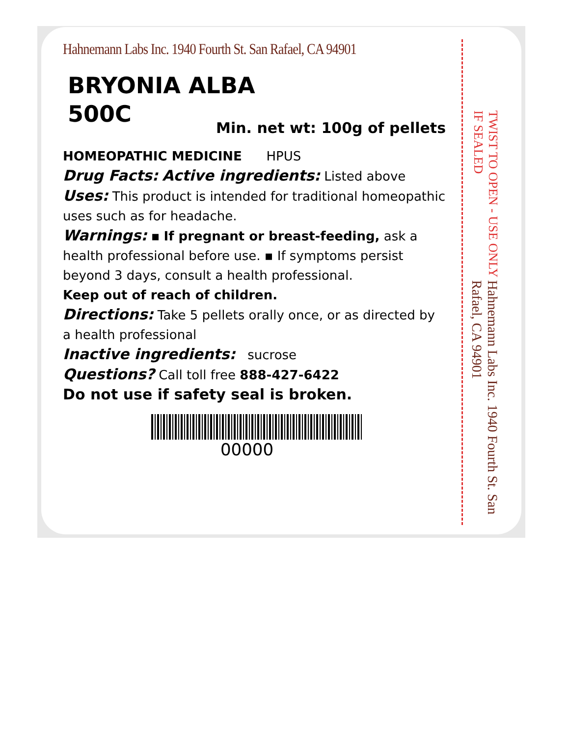Hahnemann Labs Inc. 1940 Fourth St. San Rafael, CA 94901
BRYONIA ALBA
500C
Min. net wt: 100g of pellets
HOMEOPATHIC MEDICINE HPUS
Drug Facts: Active ingredients: Listed above
Uses: This product is intended for traditional homeopathic uses such as for headache.
Warnings: ▪ If pregnant or breast-feeding, ask a health professional before use. ▪ If symptoms persist beyond 3 days, consult a health professional.
Keep out of reach of children.
Directions: Take 5 pellets orally once, or as directed by a health professional
Inactive ingredients: sucrose
Questions? Call toll free 888-427-6422
Do not use if safety seal is broken.
00000
TWIST TO OPEN - USE ONLY IF SEALED
Hahnemann Labs Inc. 1940 Fourth St. San Rafael, CA 94901